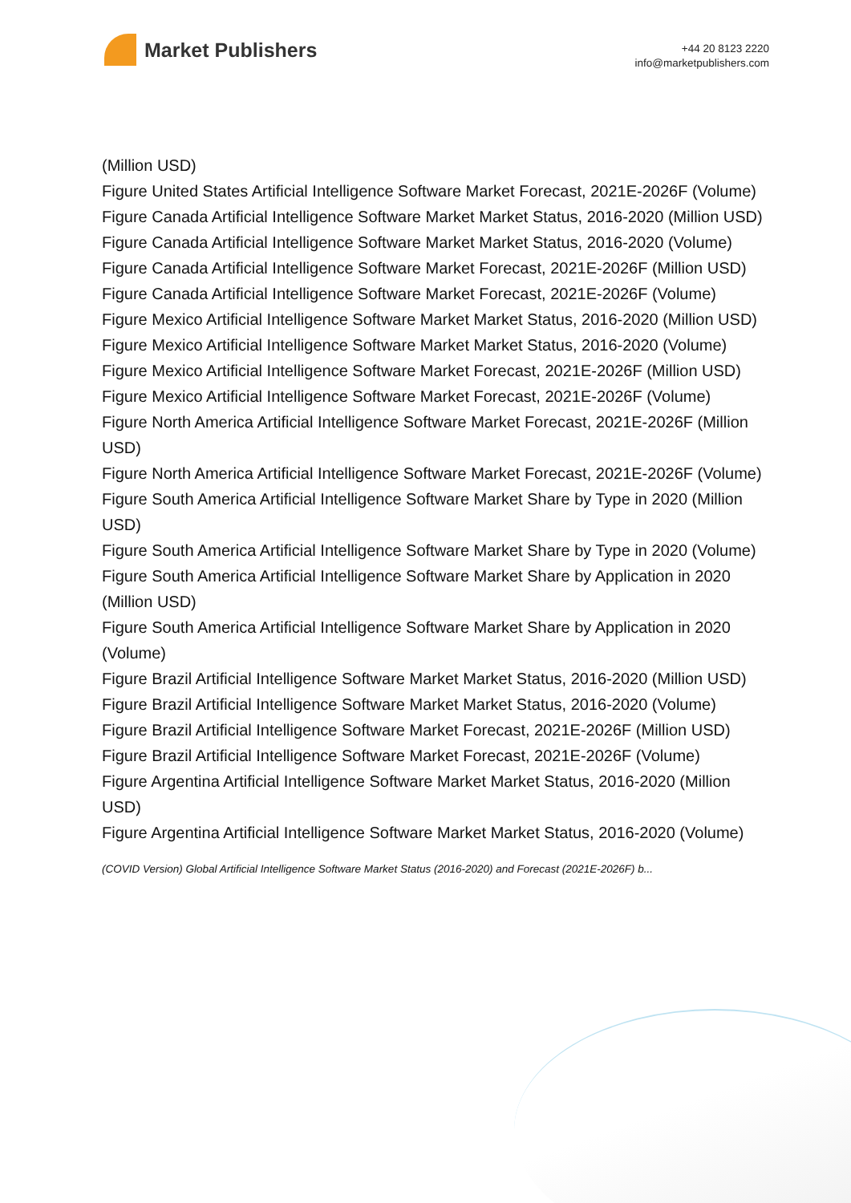Market Publishers
+44 20 8123 2220
info@marketpublishers.com
(Million USD)
Figure United States Artificial Intelligence Software Market Forecast, 2021E-2026F (Volume)
Figure Canada Artificial Intelligence Software Market Market Status, 2016-2020 (Million USD)
Figure Canada Artificial Intelligence Software Market Market Status, 2016-2020 (Volume)
Figure Canada Artificial Intelligence Software Market Forecast, 2021E-2026F (Million USD)
Figure Canada Artificial Intelligence Software Market Forecast, 2021E-2026F (Volume)
Figure Mexico Artificial Intelligence Software Market Market Status, 2016-2020 (Million USD)
Figure Mexico Artificial Intelligence Software Market Market Status, 2016-2020 (Volume)
Figure Mexico Artificial Intelligence Software Market Forecast, 2021E-2026F (Million USD)
Figure Mexico Artificial Intelligence Software Market Forecast, 2021E-2026F (Volume)
Figure North America Artificial Intelligence Software Market Forecast, 2021E-2026F (Million USD)
Figure North America Artificial Intelligence Software Market Forecast, 2021E-2026F (Volume)
Figure South America Artificial Intelligence Software Market Share by Type in 2020 (Million USD)
Figure South America Artificial Intelligence Software Market Share by Type in 2020 (Volume)
Figure South America Artificial Intelligence Software Market Share by Application in 2020 (Million USD)
Figure South America Artificial Intelligence Software Market Share by Application in 2020 (Volume)
Figure Brazil Artificial Intelligence Software Market Market Status, 2016-2020 (Million USD)
Figure Brazil Artificial Intelligence Software Market Market Status, 2016-2020 (Volume)
Figure Brazil Artificial Intelligence Software Market Forecast, 2021E-2026F (Million USD)
Figure Brazil Artificial Intelligence Software Market Forecast, 2021E-2026F (Volume)
Figure Argentina Artificial Intelligence Software Market Market Status, 2016-2020 (Million USD)
Figure Argentina Artificial Intelligence Software Market Market Status, 2016-2020 (Volume)
(COVID Version) Global Artificial Intelligence Software Market Status (2016-2020) and Forecast (2021E-2026F) b...